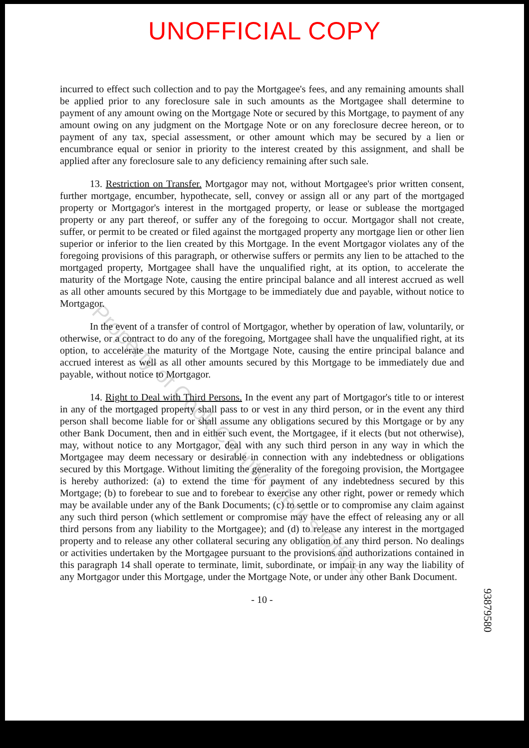UNOFFICIAL COPY
incurred to effect such collection and to pay the Mortgagee's fees, and any remaining amounts shall be applied prior to any foreclosure sale in such amounts as the Mortgagee shall determine to payment of any amount owing on the Mortgage Note or secured by this Mortgage, to payment of any amount owing on any judgment on the Mortgage Note or on any foreclosure decree hereon, or to payment of any tax, special assessment, or other amount which may be secured by a lien or encumbrance equal or senior in priority to the interest created by this assignment, and shall be applied after any foreclosure sale to any deficiency remaining after such sale.
13. Restriction on Transfer. Mortgagor may not, without Mortgagee's prior written consent, further mortgage, encumber, hypothecate, sell, convey or assign all or any part of the mortgaged property or Mortgagor's interest in the mortgaged property, or lease or sublease the mortgaged property or any part thereof, or suffer any of the foregoing to occur. Mortgagor shall not create, suffer, or permit to be created or filed against the mortgaged property any mortgage lien or other lien superior or inferior to the lien created by this Mortgage. In the event Mortgagor violates any of the foregoing provisions of this paragraph, or otherwise suffers or permits any lien to be attached to the mortgaged property, Mortgagee shall have the unqualified right, at its option, to accelerate the maturity of the Mortgage Note, causing the entire principal balance and all interest accrued as well as all other amounts secured by this Mortgage to be immediately due and payable, without notice to Mortgagor.
In the event of a transfer of control of Mortgagor, whether by operation of law, voluntarily, or otherwise, or a contract to do any of the foregoing, Mortgagee shall have the unqualified right, at its option, to accelerate the maturity of the Mortgage Note, causing the entire principal balance and accrued interest as well as all other amounts secured by this Mortgage to be immediately due and payable, without notice to Mortgagor.
14. Right to Deal with Third Persons. In the event any part of Mortgagor's title to or interest in any of the mortgaged property shall pass to or vest in any third person, or in the event any third person shall become liable for or shall assume any obligations secured by this Mortgage or by any other Bank Document, then and in either such event, the Mortgagee, if it elects (but not otherwise), may, without notice to any Mortgagor, deal with any such third person in any way in which the Mortgagee may deem necessary or desirable in connection with any indebtedness or obligations secured by this Mortgage. Without limiting the generality of the foregoing provision, the Mortgagee is hereby authorized: (a) to extend the time for payment of any indebtedness secured by this Mortgage; (b) to forebear to sue and to forebear to exercise any other right, power or remedy which may be available under any of the Bank Documents; (c) to settle or to compromise any claim against any such third person (which settlement or compromise may have the effect of releasing any or all third persons from any liability to the Mortgagee); and (d) to release any interest in the mortgaged property and to release any other collateral securing any obligation of any third person. No dealings or activities undertaken by the Mortgagee pursuant to the provisions and authorizations contained in this paragraph 14 shall operate to terminate, limit, subordinate, or impair in any way the liability of any Mortgagor under this Mortgage, under the Mortgage Note, or under any other Bank Document.
- 10 -
93879580
Property of Cook County Clerk's Office